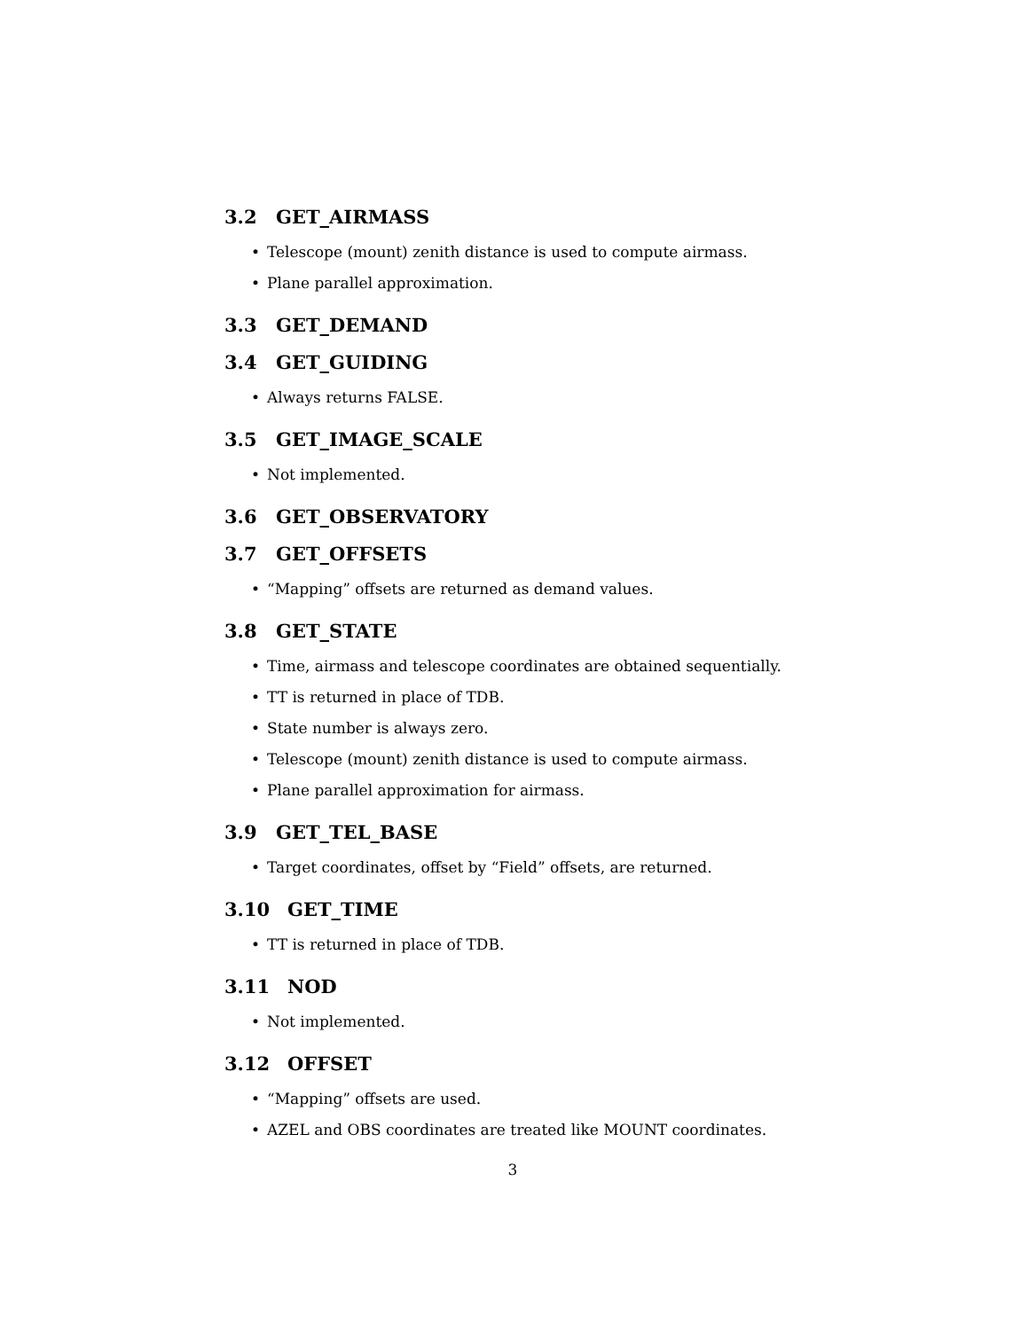3.2 GET_AIRMASS
• Telescope (mount) zenith distance is used to compute airmass.
• Plane parallel approximation.
3.3 GET_DEMAND
3.4 GET_GUIDING
• Always returns FALSE.
3.5 GET_IMAGE_SCALE
• Not implemented.
3.6 GET_OBSERVATORY
3.7 GET_OFFSETS
• “Mapping” offsets are returned as demand values.
3.8 GET_STATE
• Time, airmass and telescope coordinates are obtained sequentially.
• TT is returned in place of TDB.
• State number is always zero.
• Telescope (mount) zenith distance is used to compute airmass.
• Plane parallel approximation for airmass.
3.9 GET_TEL_BASE
• Target coordinates, offset by “Field” offsets, are returned.
3.10 GET_TIME
• TT is returned in place of TDB.
3.11 NOD
• Not implemented.
3.12 OFFSET
• “Mapping” offsets are used.
• AZEL and OBS coordinates are treated like MOUNT coordinates.
3